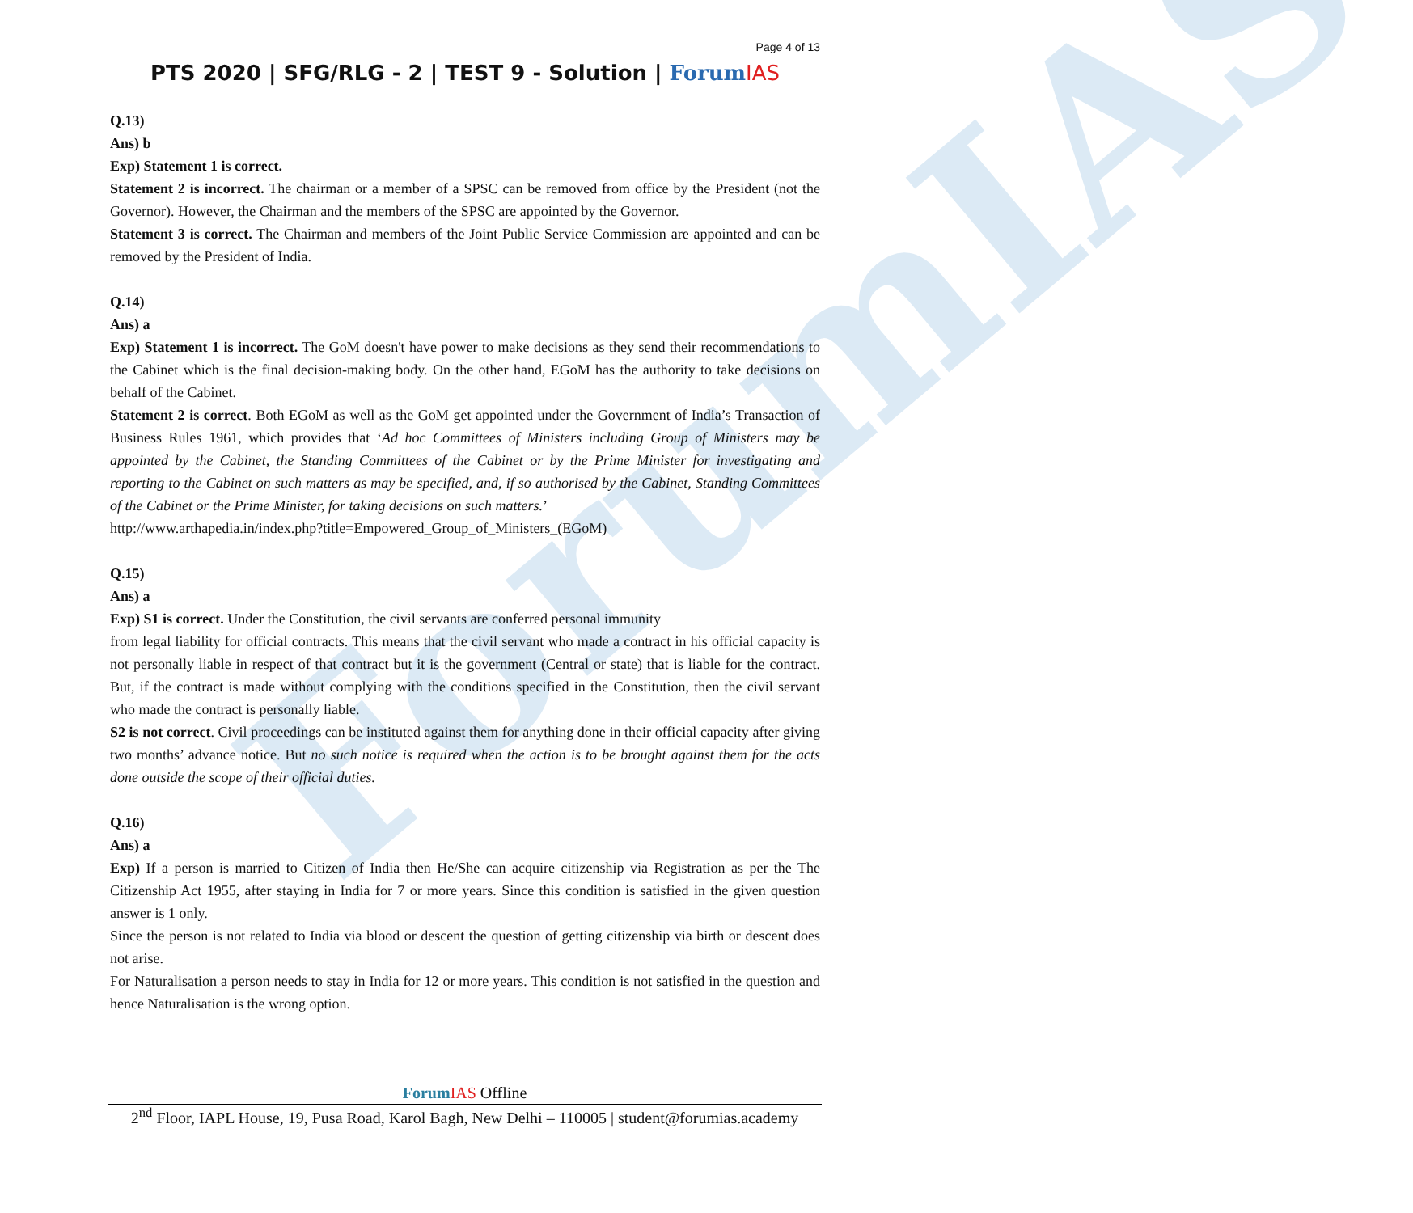ForumIAS
Page 4 of 13
PTS 2020 | SFG/RLG - 2 | TEST 9 - Solution | Forum IAS
Q.13)
Ans) b
Exp) Statement 1 is correct.
Statement 2 is incorrect. The chairman or a member of a SPSC can be removed from office by the President (not the Governor). However, the Chairman and the members of the SPSC are appointed by the Governor.
Statement 3 is correct. The Chairman and members of the Joint Public Service Commission are appointed and can be removed by the President of India.
Q.14)
Ans) a
Exp) Statement 1 is incorrect. The GoM doesn't have power to make decisions as they send their recommendations to the Cabinet which is the final decision-making body. On the other hand, EGoM has the authority to take decisions on behalf of the Cabinet.
Statement 2 is correct. Both EGoM as well as the GoM get appointed under the Government of India’s Transaction of Business Rules 1961, which provides that ‘Ad hoc Committees of Ministers including Group of Ministers may be appointed by the Cabinet, the Standing Committees of the Cabinet or by the Prime Minister for investigating and reporting to the Cabinet on such matters as may be specified, and, if so authorised by the Cabinet, Standing Committees of the Cabinet or the Prime Minister, for taking decisions on such matters.’
http://www.arthapedia.in/index.php?title=Empowered_Group_of_Ministers_(EGoM)
Q.15)
Ans) a
Exp) S1 is correct. Under the Constitution, the civil servants are conferred personal immunity
from legal liability for official contracts. This means that the civil servant who made a contract in his official capacity is not personally liable in respect of that contract but it is the government (Central or state) that is liable for the contract. But, if the contract is made without complying with the conditions specified in the Constitution, then the civil servant who made the contract is personally liable.
S2 is not correct. Civil proceedings can be instituted against them for anything done in their official capacity after giving two months’ advance notice. But no such notice is required when the action is to be brought against them for the acts done outside the scope of their official duties.
Q.16)
Ans) a
Exp) If a person is married to Citizen of India then He/She can acquire citizenship via Registration as per the The Citizenship Act 1955, after staying in India for 7 or more years. Since this condition is satisfied in the given question answer is 1 only.
Since the person is not related to India via blood or descent the question of getting citizenship via birth or descent does not arise.
For Naturalisation a person needs to stay in India for 12 or more years. This condition is not satisfied in the question and hence Naturalisation is the wrong option.
Forum IAS Offline
2<sup>nd</sup> Floor, IAPL House, 19, Pusa Road, Karol Bagh, New Delhi – 110005 | student@forumias.academy